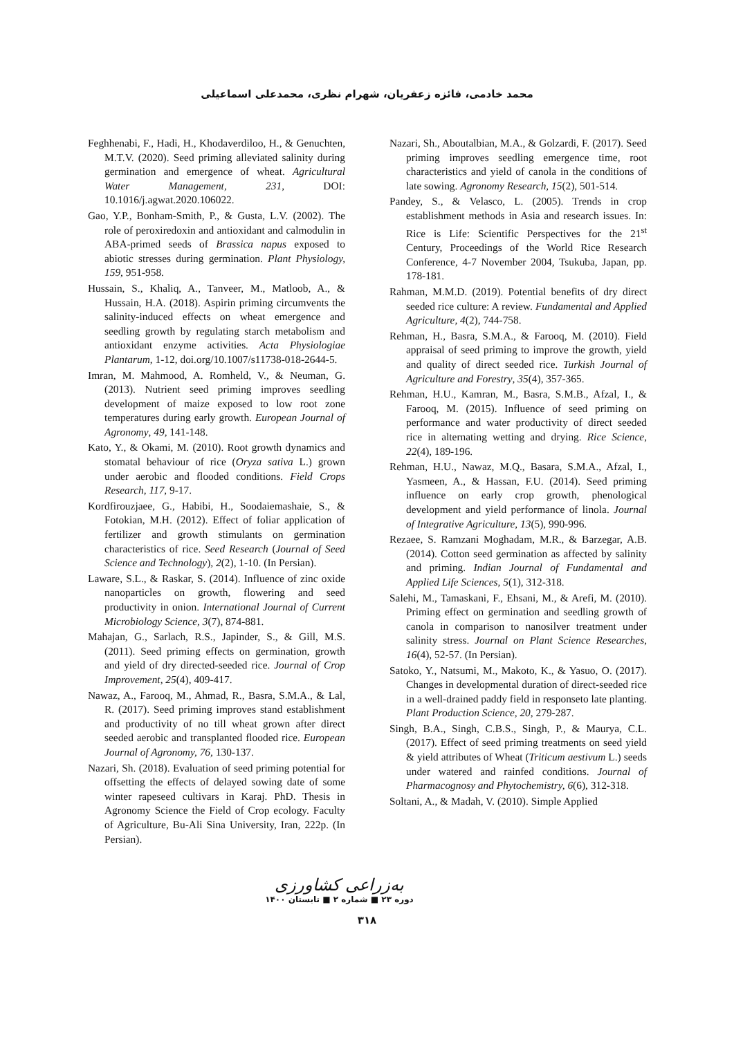محمد خادمی، فائزه زعفریان، شهرام نظری، محمدعلی اسماعیلی
Feghhenabi, F., Hadi, H., Khodaverdiloo, H., & Genuchten, M.T.V. (2020). Seed priming alleviated salinity during germination and emergence of wheat. Agricultural Water Management, 231, DOI: 10.1016/j.agwat.2020.106022.
Gao, Y.P., Bonham-Smith, P., & Gusta, L.V. (2002). The role of peroxiredoxin and antioxidant and calmodulin in ABA-primed seeds of Brassica napus exposed to abiotic stresses during germination. Plant Physiology, 159, 951-958.
Hussain, S., Khaliq, A., Tanveer, M., Matloob, A., & Hussain, H.A. (2018). Aspirin priming circumvents the salinity-induced effects on wheat emergence and seedling growth by regulating starch metabolism and antioxidant enzyme activities. Acta Physiologiae Plantarum, 1-12, doi.org/10.1007/s11738-018-2644-5.
Imran, M. Mahmood, A. Romheld, V., & Neuman, G. (2013). Nutrient seed priming improves seedling development of maize exposed to low root zone temperatures during early growth. European Journal of Agronomy, 49, 141-148.
Kato, Y., & Okami, M. (2010). Root growth dynamics and stomatal behaviour of rice (Oryza sativa L.) grown under aerobic and flooded conditions. Field Crops Research, 117, 9-17.
Kordfirouzjaee, G., Habibi, H., Soodaiemashaie, S., & Fotokian, M.H. (2012). Effect of foliar application of fertilizer and growth stimulants on germination characteristics of rice. Seed Research (Journal of Seed Science and Technology), 2(2), 1-10. (In Persian).
Laware, S.L., & Raskar, S. (2014). Influence of zinc oxide nanoparticles on growth, flowering and seed productivity in onion. International Journal of Current Microbiology Science, 3(7), 874-881.
Mahajan, G., Sarlach, R.S., Japinder, S., & Gill, M.S. (2011). Seed priming effects on germination, growth and yield of dry directed-seeded rice. Journal of Crop Improvement, 25(4), 409-417.
Nawaz, A., Farooq, M., Ahmad, R., Basra, S.M.A., & Lal, R. (2017). Seed priming improves stand establishment and productivity of no till wheat grown after direct seeded aerobic and transplanted flooded rice. European Journal of Agronomy, 76, 130-137.
Nazari, Sh. (2018). Evaluation of seed priming potential for offsetting the effects of delayed sowing date of some winter rapeseed cultivars in Karaj. PhD. Thesis in Agronomy Science the Field of Crop ecology. Faculty of Agriculture, Bu-Ali Sina University, Iran, 222p. (In Persian).
Nazari, Sh., Aboutalbian, M.A., & Golzardi, F. (2017). Seed priming improves seedling emergence time, root characteristics and yield of canola in the conditions of late sowing. Agronomy Research, 15(2), 501-514.
Pandey, S., & Velasco, L. (2005). Trends in crop establishment methods in Asia and research issues. In: Rice is Life: Scientific Perspectives for the 21<sup>st</sup> Century, Proceedings of the World Rice Research Conference, 4-7 November 2004, Tsukuba, Japan, pp. 178-181.
Rahman, M.M.D. (2019). Potential benefits of dry direct seeded rice culture: A review. Fundamental and Applied Agriculture, 4(2), 744-758.
Rehman, H., Basra, S.M.A., & Farooq, M. (2010). Field appraisal of seed priming to improve the growth, yield and quality of direct seeded rice. Turkish Journal of Agriculture and Forestry, 35(4), 357-365.
Rehman, H.U., Kamran, M., Basra, S.M.B., Afzal, I., & Farooq, M. (2015). Influence of seed priming on performance and water productivity of direct seeded rice in alternating wetting and drying. Rice Science, 22(4), 189-196.
Rehman, H.U., Nawaz, M.Q., Basara, S.M.A., Afzal, I., Yasmeen, A., & Hassan, F.U. (2014). Seed priming influence on early crop growth, phenological development and yield performance of linola. Journal of Integrative Agriculture, 13(5), 990-996.
Rezaee, S. Ramzani Moghadam, M.R., & Barzegar, A.B. (2014). Cotton seed germination as affected by salinity and priming. Indian Journal of Fundamental and Applied Life Sciences, 5(1), 312-318.
Salehi, M., Tamaskani, F., Ehsani, M., & Arefi, M. (2010). Priming effect on germination and seedling growth of canola in comparison to nanosilver treatment under salinity stress. Journal on Plant Science Researches, 16(4), 52-57. (In Persian).
Satoko, Y., Natsumi, M., Makoto, K., & Yasuo, O. (2017). Changes in developmental duration of direct-seeded rice in a well-drained paddy field in responseto late planting. Plant Production Science, 20, 279-287.
Singh, B.A., Singh, C.B.S., Singh, P., & Maurya, C.L. (2017). Effect of seed priming treatments on seed yield & yield attributes of Wheat (Triticum aestivum L.) seeds under watered and rainfed conditions. Journal of Pharmacognosy and Phytochemistry, 6(6), 312-318.
Soltani, A., & Madah, V. (2010). Simple Applied
به‌زراعی کشاورزی
دوره ۲۳ ■ شماره ۲ ■ تابستان ۱۴۰۰
۳۱۸